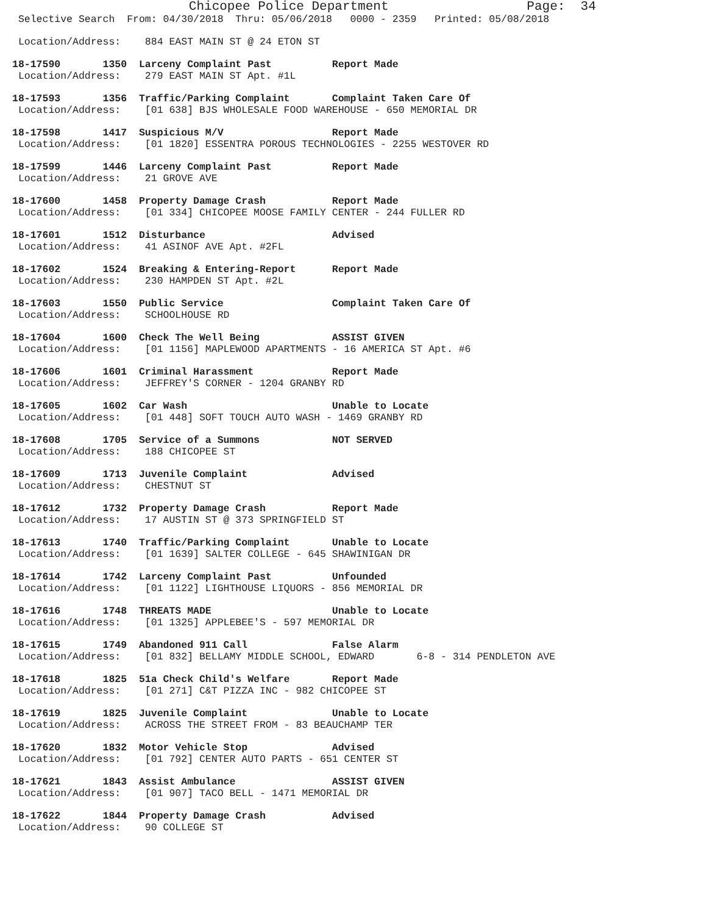Chicopee Police Department                  Page:  34
 Selective Search  From: 04/30/2018  Thru: 05/06/2018   0000 - 2359   Printed: 05/08/2018
 Location/Address:    884 EAST MAIN ST @ 24 ETON ST
18-17590       1350  Larceny Complaint Past          Report Made
 Location/Address:    279 EAST MAIN ST Apt. #1L
18-17593       1356  Traffic/Parking Complaint       Complaint Taken Care Of
 Location/Address:    [01 638] BJS WHOLESALE FOOD WAREHOUSE - 650 MEMORIAL DR
18-17598       1417  Suspicious M/V                  Report Made
 Location/Address:    [01 1820] ESSENTRA POROUS TECHNOLOGIES - 2255 WESTOVER RD
18-17599       1446  Larceny Complaint Past          Report Made
 Location/Address:    21 GROVE AVE
18-17600       1458  Property Damage Crash           Report Made
 Location/Address:    [01 334] CHICOPEE MOOSE FAMILY CENTER - 244 FULLER RD
18-17601       1512  Disturbance                     Advised
 Location/Address:    41 ASINOF AVE Apt. #2FL
18-17602       1524  Breaking & Entering-Report      Report Made
 Location/Address:    230 HAMPDEN ST Apt. #2L
18-17603       1550  Public Service                  Complaint Taken Care Of
 Location/Address:    SCHOOLHOUSE RD
18-17604       1600  Check The Well Being            ASSIST GIVEN
 Location/Address:    [01 1156] MAPLEWOOD APARTMENTS - 16 AMERICA ST Apt. #6
18-17606       1601  Criminal Harassment             Report Made
 Location/Address:    JEFFREY'S CORNER - 1204 GRANBY RD
18-17605       1602  Car Wash                        Unable to Locate
 Location/Address:    [01 448] SOFT TOUCH AUTO WASH - 1469 GRANBY RD
18-17608       1705  Service of a Summons            NOT SERVED
 Location/Address:    188 CHICOPEE ST
18-17609       1713  Juvenile Complaint              Advised
 Location/Address:    CHESTNUT ST
18-17612       1732  Property Damage Crash           Report Made
 Location/Address:    17 AUSTIN ST @ 373 SPRINGFIELD ST
18-17613       1740  Traffic/Parking Complaint       Unable to Locate
 Location/Address:    [01 1639] SALTER COLLEGE - 645 SHAWINIGAN DR
18-17614       1742  Larceny Complaint Past          Unfounded
 Location/Address:    [01 1122] LIGHTHOUSE LIQUORS - 856 MEMORIAL DR
18-17616       1748  THREATS MADE                    Unable to Locate
 Location/Address:    [01 1325] APPLEBEE'S - 597 MEMORIAL DR
18-17615       1749  Abandoned 911 Call              False Alarm
 Location/Address:    [01 832] BELLAMY MIDDLE SCHOOL, EDWARD       6-8 - 314 PENDLETON AVE
18-17618       1825  51a Check Child's Welfare       Report Made
 Location/Address:    [01 271] C&T PIZZA INC - 982 CHICOPEE ST
18-17619       1825  Juvenile Complaint              Unable to Locate
 Location/Address:    ACROSS THE STREET FROM - 83 BEAUCHAMP TER
18-17620       1832  Motor Vehicle Stop              Advised
 Location/Address:    [01 792] CENTER AUTO PARTS - 651 CENTER ST
18-17621       1843  Assist Ambulance                ASSIST GIVEN
 Location/Address:    [01 907] TACO BELL - 1471 MEMORIAL DR
18-17622       1844  Property Damage Crash           Advised
 Location/Address:    90 COLLEGE ST